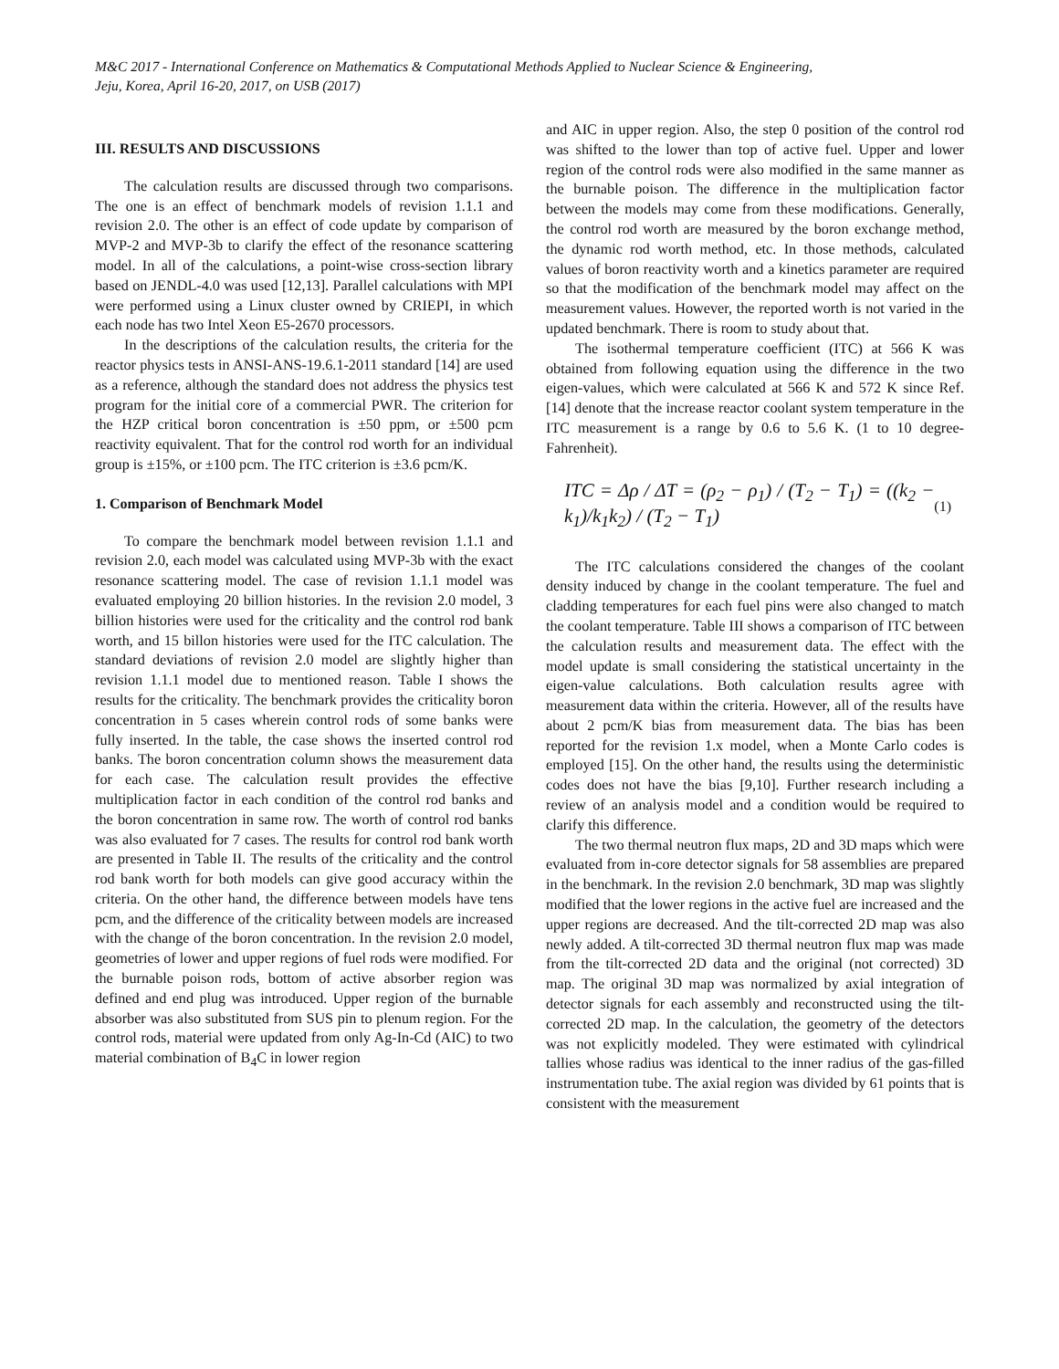M&C 2017 - International Conference on Mathematics & Computational Methods Applied to Nuclear Science & Engineering,
Jeju, Korea, April 16-20, 2017, on USB (2017)
III. RESULTS AND DISCUSSIONS
The calculation results are discussed through two comparisons. The one is an effect of benchmark models of revision 1.1.1 and revision 2.0. The other is an effect of code update by comparison of MVP-2 and MVP-3b to clarify the effect of the resonance scattering model. In all of the calculations, a point-wise cross-section library based on JENDL-4.0 was used [12,13]. Parallel calculations with MPI were performed using a Linux cluster owned by CRIEPI, in which each node has two Intel Xeon E5-2670 processors.
In the descriptions of the calculation results, the criteria for the reactor physics tests in ANSI-ANS-19.6.1-2011 standard [14] are used as a reference, although the standard does not address the physics test program for the initial core of a commercial PWR. The criterion for the HZP critical boron concentration is ±50 ppm, or ±500 pcm reactivity equivalent. That for the control rod worth for an individual group is ±15%, or ±100 pcm. The ITC criterion is ±3.6 pcm/K.
1. Comparison of Benchmark Model
To compare the benchmark model between revision 1.1.1 and revision 2.0, each model was calculated using MVP-3b with the exact resonance scattering model. The case of revision 1.1.1 model was evaluated employing 20 billion histories. In the revision 2.0 model, 3 billion histories were used for the criticality and the control rod bank worth, and 15 billon histories were used for the ITC calculation. The standard deviations of revision 2.0 model are slightly higher than revision 1.1.1 model due to mentioned reason. Table I shows the results for the criticality. The benchmark provides the criticality boron concentration in 5 cases wherein control rods of some banks were fully inserted. In the table, the case shows the inserted control rod banks. The boron concentration column shows the measurement data for each case. The calculation result provides the effective multiplication factor in each condition of the control rod banks and the boron concentration in same row. The worth of control rod banks was also evaluated for 7 cases. The results for control rod bank worth are presented in Table II. The results of the criticality and the control rod bank worth for both models can give good accuracy within the criteria. On the other hand, the difference between models have tens pcm, and the difference of the criticality between models are increased with the change of the boron concentration. In the revision 2.0 model, geometries of lower and upper regions of fuel rods were modified. For the burnable poison rods, bottom of active absorber region was defined and end plug was introduced. Upper region of the burnable absorber was also substituted from SUS pin to plenum region. For the control rods, material were updated from only Ag-In-Cd (AIC) to two material combination of B<sub>4</sub>C in lower region
and AIC in upper region. Also, the step 0 position of the control rod was shifted to the lower than top of active fuel. Upper and lower region of the control rods were also modified in the same manner as the burnable poison. The difference in the multiplication factor between the models may come from these modifications. Generally, the control rod worth are measured by the boron exchange method, the dynamic rod worth method, etc. In those methods, calculated values of boron reactivity worth and a kinetics parameter are required so that the modification of the benchmark model may affect on the measurement values. However, the reported worth is not varied in the updated benchmark. There is room to study about that.
The isothermal temperature coefficient (ITC) at 566 K was obtained from following equation using the difference in the two eigen-values, which were calculated at 566 K and 572 K since Ref.[14] denote that the increase reactor coolant system temperature in the ITC measurement is a range by 0.6 to 5.6 K. (1 to 10 degree- Fahrenheit).
ITC = Δρ / ΔT = (ρ<sub>2</sub> − ρ<sub>1</sub>) / (T<sub>2</sub> − T<sub>1</sub>) = ((k<sub>2</sub> − k<sub>1</sub>)/k<sub>1</sub>k<sub>2</sub>) / (T<sub>2</sub> − T<sub>1</sub>) (1)
The ITC calculations considered the changes of the coolant density induced by change in the coolant temperature. The fuel and cladding temperatures for each fuel pins were also changed to match the coolant temperature. Table III shows a comparison of ITC between the calculation results and measurement data. The effect with the model update is small considering the statistical uncertainty in the eigen-value calculations. Both calculation results agree with measurement data within the criteria. However, all of the results have about 2 pcm/K bias from measurement data. The bias has been reported for the revision 1.x model, when a Monte Carlo codes is employed [15]. On the other hand, the results using the deterministic codes does not have the bias [9,10]. Further research including a review of an analysis model and a condition would be required to clarify this difference.
The two thermal neutron flux maps, 2D and 3D maps which were evaluated from in-core detector signals for 58 assemblies are prepared in the benchmark. In the revision 2.0 benchmark, 3D map was slightly modified that the lower regions in the active fuel are increased and the upper regions are decreased. And the tilt-corrected 2D map was also newly added. A tilt-corrected 3D thermal neutron flux map was made from the tilt-corrected 2D data and the original (not corrected) 3D map. The original 3D map was normalized by axial integration of detector signals for each assembly and reconstructed using the tilt-corrected 2D map. In the calculation, the geometry of the detectors was not explicitly modeled. They were estimated with cylindrical tallies whose radius was identical to the inner radius of the gas-filled instrumentation tube. The axial region was divided by 61 points that is consistent with the measurement